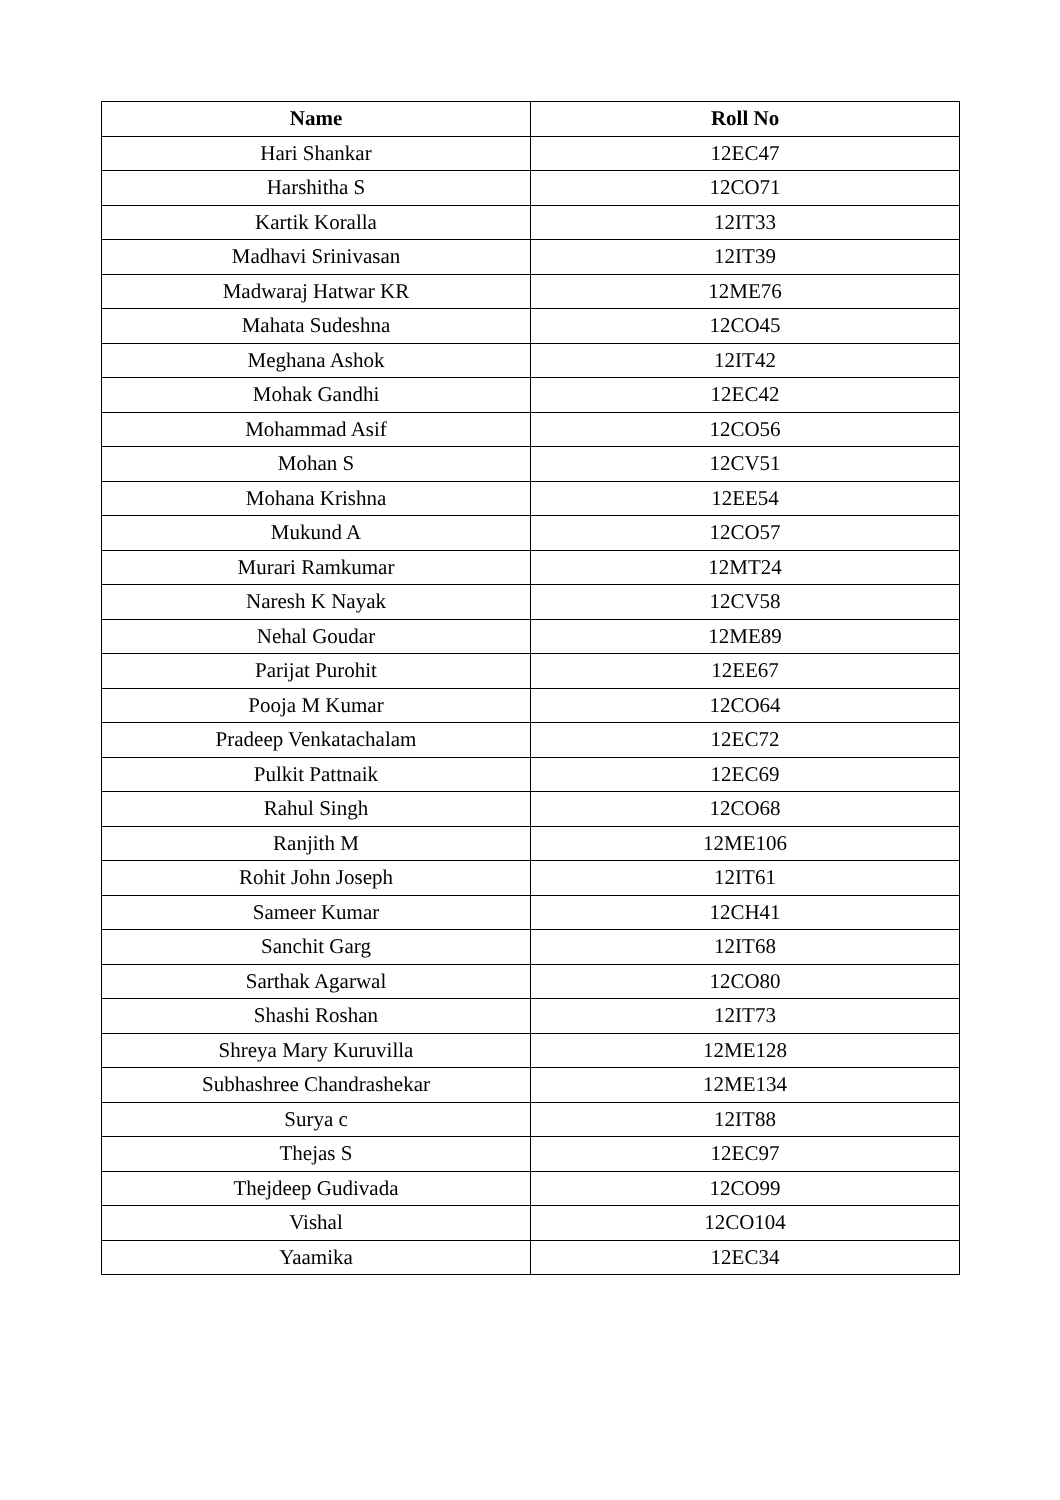| Name | Roll No |
| --- | --- |
| Hari Shankar | 12EC47 |
| Harshitha S | 12CO71 |
| Kartik Koralla | 12IT33 |
| Madhavi Srinivasan | 12IT39 |
| Madwaraj Hatwar KR | 12ME76 |
| Mahata Sudeshna | 12CO45 |
| Meghana Ashok | 12IT42 |
| Mohak Gandhi | 12EC42 |
| Mohammad Asif | 12CO56 |
| Mohan S | 12CV51 |
| Mohana Krishna | 12EE54 |
| Mukund A | 12CO57 |
| Murari Ramkumar | 12MT24 |
| Naresh K Nayak | 12CV58 |
| Nehal Goudar | 12ME89 |
| Parijat Purohit | 12EE67 |
| Pooja M Kumar | 12CO64 |
| Pradeep Venkatachalam | 12EC72 |
| Pulkit Pattnaik | 12EC69 |
| Rahul Singh | 12CO68 |
| Ranjith M | 12ME106 |
| Rohit John Joseph | 12IT61 |
| Sameer Kumar | 12CH41 |
| Sanchit Garg | 12IT68 |
| Sarthak Agarwal | 12CO80 |
| Shashi Roshan | 12IT73 |
| Shreya Mary Kuruvilla | 12ME128 |
| Subhashree Chandrashekar | 12ME134 |
| Surya c | 12IT88 |
| Thejas S | 12EC97 |
| Thejdeep Gudivada | 12CO99 |
| Vishal | 12CO104 |
| Yaamika | 12EC34 |